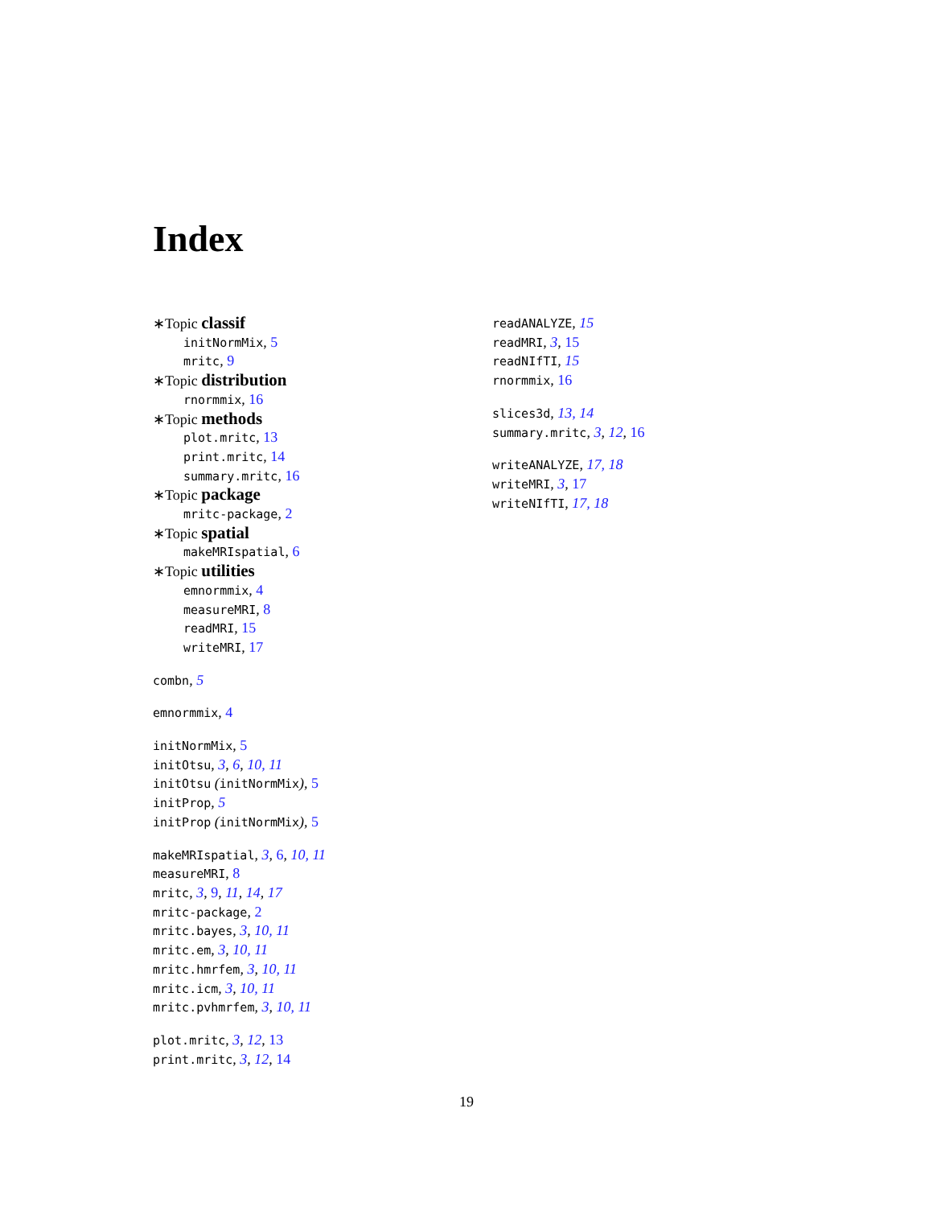Index
∗Topic classif
initNormMix, 5
mritc, 9
∗Topic distribution
rnormmix, 16
∗Topic methods
plot.mritc, 13
print.mritc, 14
summary.mritc, 16
∗Topic package
mritc-package, 2
∗Topic spatial
makeMRIspatial, 6
∗Topic utilities
emnormmix, 4
measureMRI, 8
readMRI, 15
writeMRI, 17
combn, 5
emnormmix, 4
initNormMix, 5
initOtsu, 3, 6, 10, 11
initOtsu (initNormMix), 5
initProp, 5
initProp (initNormMix), 5
makeMRIspatial, 3, 6, 10, 11
measureMRI, 8
mritc, 3, 9, 11, 14, 17
mritc-package, 2
mritc.bayes, 3, 10, 11
mritc.em, 3, 10, 11
mritc.hmrfem, 3, 10, 11
mritc.icm, 3, 10, 11
mritc.pvhmrfem, 3, 10, 11
plot.mritc, 3, 12, 13
print.mritc, 3, 12, 14
readANALYZE, 15
readMRI, 3, 15
readNIfTI, 15
rnormmix, 16
slices3d, 13, 14
summary.mritc, 3, 12, 16
writeANALYZE, 17, 18
writeMRI, 3, 17
writeNIfTI, 17, 18
19